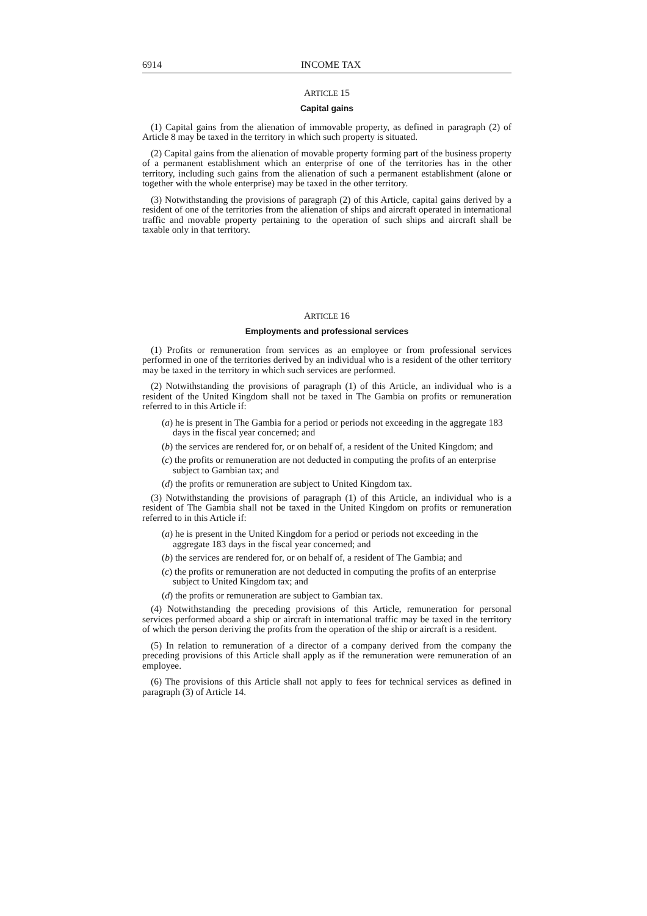6914 INCOME TAX
ARTICLE 15
Capital gains
(1) Capital gains from the alienation of immovable property, as defined in paragraph (2) of Article 8 may be taxed in the territory in which such property is situated.
(2) Capital gains from the alienation of movable property forming part of the business property of a permanent establishment which an enterprise of one of the territories has in the other territory, including such gains from the alienation of such a permanent establishment (alone or together with the whole enterprise) may be taxed in the other territory.
(3) Notwithstanding the provisions of paragraph (2) of this Article, capital gains derived by a resident of one of the territories from the alienation of ships and aircraft operated in international traffic and movable property pertaining to the operation of such ships and aircraft shall be taxable only in that territory.
ARTICLE 16
Employments and professional services
(1) Profits or remuneration from services as an employee or from professional services performed in one of the territories derived by an individual who is a resident of the other territory may be taxed in the territory in which such services are performed.
(2) Notwithstanding the provisions of paragraph (1) of this Article, an individual who is a resident of the United Kingdom shall not be taxed in The Gambia on profits or remuneration referred to in this Article if:
(a) he is present in The Gambia for a period or periods not exceeding in the aggregate 183 days in the fiscal year concerned; and
(b) the services are rendered for, or on behalf of, a resident of the United Kingdom; and
(c) the profits or remuneration are not deducted in computing the profits of an enterprise subject to Gambian tax; and
(d) the profits or remuneration are subject to United Kingdom tax.
(3) Notwithstanding the provisions of paragraph (1) of this Article, an individual who is a resident of The Gambia shall not be taxed in the United Kingdom on profits or remuneration referred to in this Article if:
(a) he is present in the United Kingdom for a period or periods not exceeding in the aggregate 183 days in the fiscal year concerned; and
(b) the services are rendered for, or on behalf of, a resident of The Gambia; and
(c) the profits or remuneration are not deducted in computing the profits of an enterprise subject to United Kingdom tax; and
(d) the profits or remuneration are subject to Gambian tax.
(4) Notwithstanding the preceding provisions of this Article, remuneration for personal services performed aboard a ship or aircraft in international traffic may be taxed in the territory of which the person deriving the profits from the operation of the ship or aircraft is a resident.
(5) In relation to remuneration of a director of a company derived from the company the preceding provisions of this Article shall apply as if the remuneration were remuneration of an employee.
(6) The provisions of this Article shall not apply to fees for technical services as defined in paragraph (3) of Article 14.